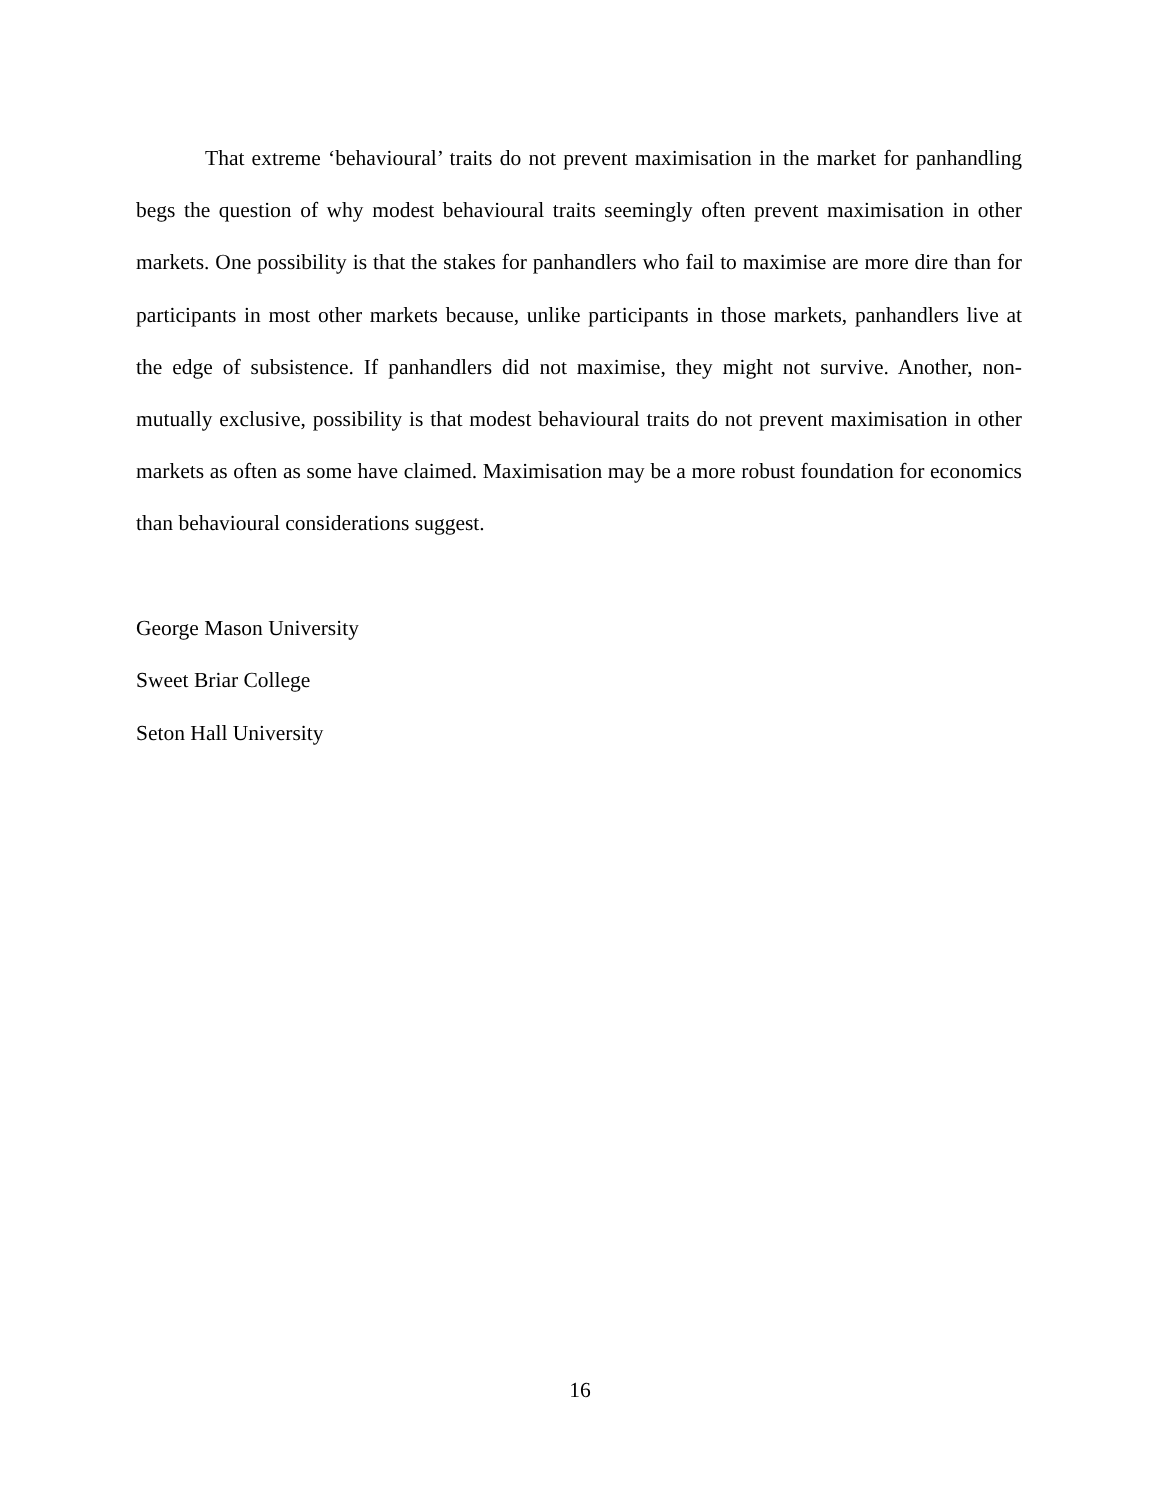That extreme ‘behavioural’ traits do not prevent maximisation in the market for panhandling begs the question of why modest behavioural traits seemingly often prevent maximisation in other markets. One possibility is that the stakes for panhandlers who fail to maximise are more dire than for participants in most other markets because, unlike participants in those markets, panhandlers live at the edge of subsistence. If panhandlers did not maximise, they might not survive. Another, non-mutually exclusive, possibility is that modest behavioural traits do not prevent maximisation in other markets as often as some have claimed. Maximisation may be a more robust foundation for economics than behavioural considerations suggest.
George Mason University
Sweet Briar College
Seton Hall University
16